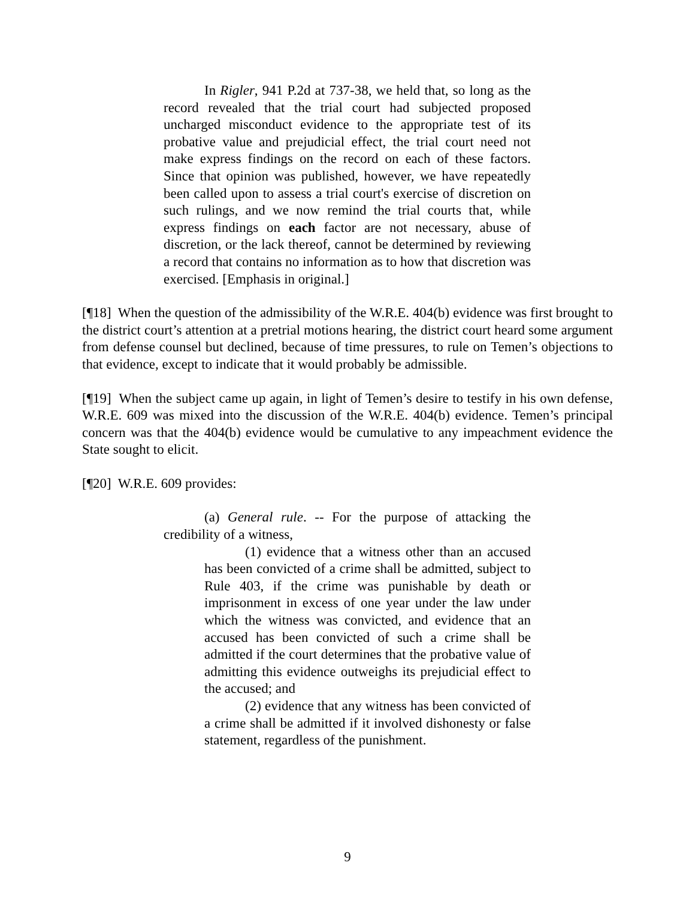In Rigler, 941 P.2d at 737-38, we held that, so long as the record revealed that the trial court had subjected proposed uncharged misconduct evidence to the appropriate test of its probative value and prejudicial effect, the trial court need not make express findings on the record on each of these factors. Since that opinion was published, however, we have repeatedly been called upon to assess a trial court's exercise of discretion on such rulings, and we now remind the trial courts that, while express findings on each factor are not necessary, abuse of discretion, or the lack thereof, cannot be determined by reviewing a record that contains no information as to how that discretion was exercised. [Emphasis in original.]
[¶18] When the question of the admissibility of the W.R.E. 404(b) evidence was first brought to the district court’s attention at a pretrial motions hearing, the district court heard some argument from defense counsel but declined, because of time pressures, to rule on Temen’s objections to that evidence, except to indicate that it would probably be admissible.
[¶19] When the subject came up again, in light of Temen’s desire to testify in his own defense, W.R.E. 609 was mixed into the discussion of the W.R.E. 404(b) evidence. Temen’s principal concern was that the 404(b) evidence would be cumulative to any impeachment evidence the State sought to elicit.
[¶20] W.R.E. 609 provides:
(a) General rule. -- For the purpose of attacking the credibility of a witness,
(1) evidence that a witness other than an accused has been convicted of a crime shall be admitted, subject to Rule 403, if the crime was punishable by death or imprisonment in excess of one year under the law under which the witness was convicted, and evidence that an accused has been convicted of such a crime shall be admitted if the court determines that the probative value of admitting this evidence outweighs its prejudicial effect to the accused; and
(2) evidence that any witness has been convicted of a crime shall be admitted if it involved dishonesty or false statement, regardless of the punishment.
9